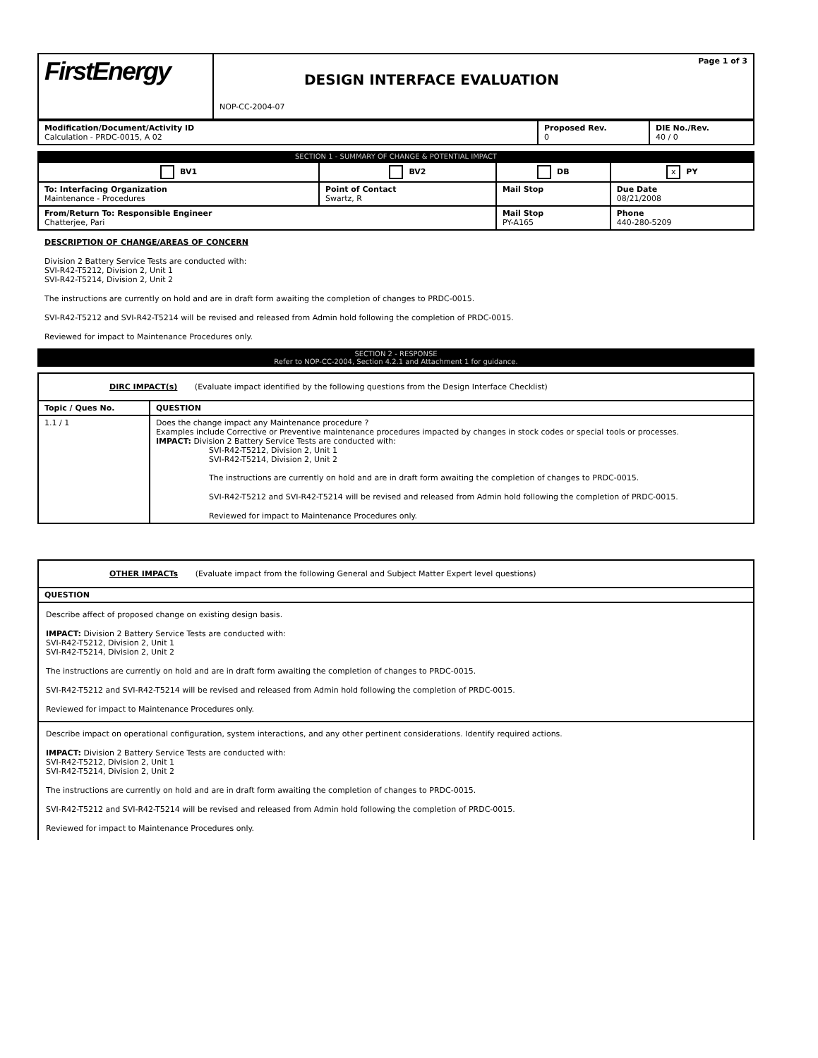| FirstEnergy | Page 1 of 3 DESIGN INTERFACE EVALUATION NOP-CC-2004-07 |
| Modification/Document/Activity ID Calculation - PRDC-0015, A 02 | Proposed Rev. 0 | DIE No./Rev. 40 / 0 |
SECTION 1 - SUMMARY OF CHANGE & POTENTIAL IMPACT
| BV1 | BV2 | DB | x PY |
| To: Interfacing Organization Maintenance - Procedures | Point of Contact Swartz, R | Mail Stop | Due Date 08/21/2008 |
| From/Return To: Responsible Engineer Chatterjee, Pari | | Mail Stop PY-A165 | Phone 440-280-5209 |
DESCRIPTION OF CHANGE/AREAS OF CONCERN
Division 2 Battery Service Tests are conducted with:
SVI-R42-T5212, Division 2, Unit 1
SVI-R42-T5214, Division 2, Unit 2
The instructions are currently on hold and are in draft form awaiting the completion of changes to PRDC-0015.
SVI-R42-T5212 and SVI-R42-T5214 will be revised and released from Admin hold following the completion of PRDC-0015.
Reviewed for impact to Maintenance Procedures only.
SECTION 2 - RESPONSE
Refer to NOP-CC-2004, Section 4.2.1 and Attachment 1 for guidance.
| DIRC IMPACT(s) (Evaluate impact identified by the following questions from the Design Interface Checklist) | |
| Topic / Ques No. | QUESTION |
| 1.1 / 1 | Does the change impact any Maintenance procedure ? Examples include Corrective or Preventive maintenance procedures impacted by changes in stock codes or special tools or processes. IMPACT: Division 2 Battery Service Tests are conducted with: SVI-R42-T5212, Division 2, Unit 1 SVI-R42-T5214, Division 2, Unit 2 The instructions are currently on hold and are in draft form awaiting the completion of changes to PRDC-0015. SVI-R42-T5212 and SVI-R42-T5214 will be revised and released from Admin hold following the completion of PRDC-0015. Reviewed for impact to Maintenance Procedures only. |
| OTHER IMPACTs (Evaluate impact from the following General and Subject Matter Expert level questions) |
| QUESTION |
| Describe affect of proposed change on existing design basis. IMPACT: Division 2 Battery Service Tests are conducted with: SVI-R42-T5212, Division 2, Unit 1 SVI-R42-T5214, Division 2, Unit 2 The instructions are currently on hold and are in draft form awaiting the completion of changes to PRDC-0015. SVI-R42-T5212 and SVI-R42-T5214 will be revised and released from Admin hold following the completion of PRDC-0015. Reviewed for impact to Maintenance Procedures only. |
| Describe impact on operational configuration, system interactions, and any other pertinent considerations. Identify required actions. IMPACT: Division 2 Battery Service Tests are conducted with: SVI-R42-T5212, Division 2, Unit 1 SVI-R42-T5214, Division 2, Unit 2 The instructions are currently on hold and are in draft form awaiting the completion of changes to PRDC-0015. SVI-R42-T5212 and SVI-R42-T5214 will be revised and released from Admin hold following the completion of PRDC-0015. Reviewed for impact to Maintenance Procedures only. |